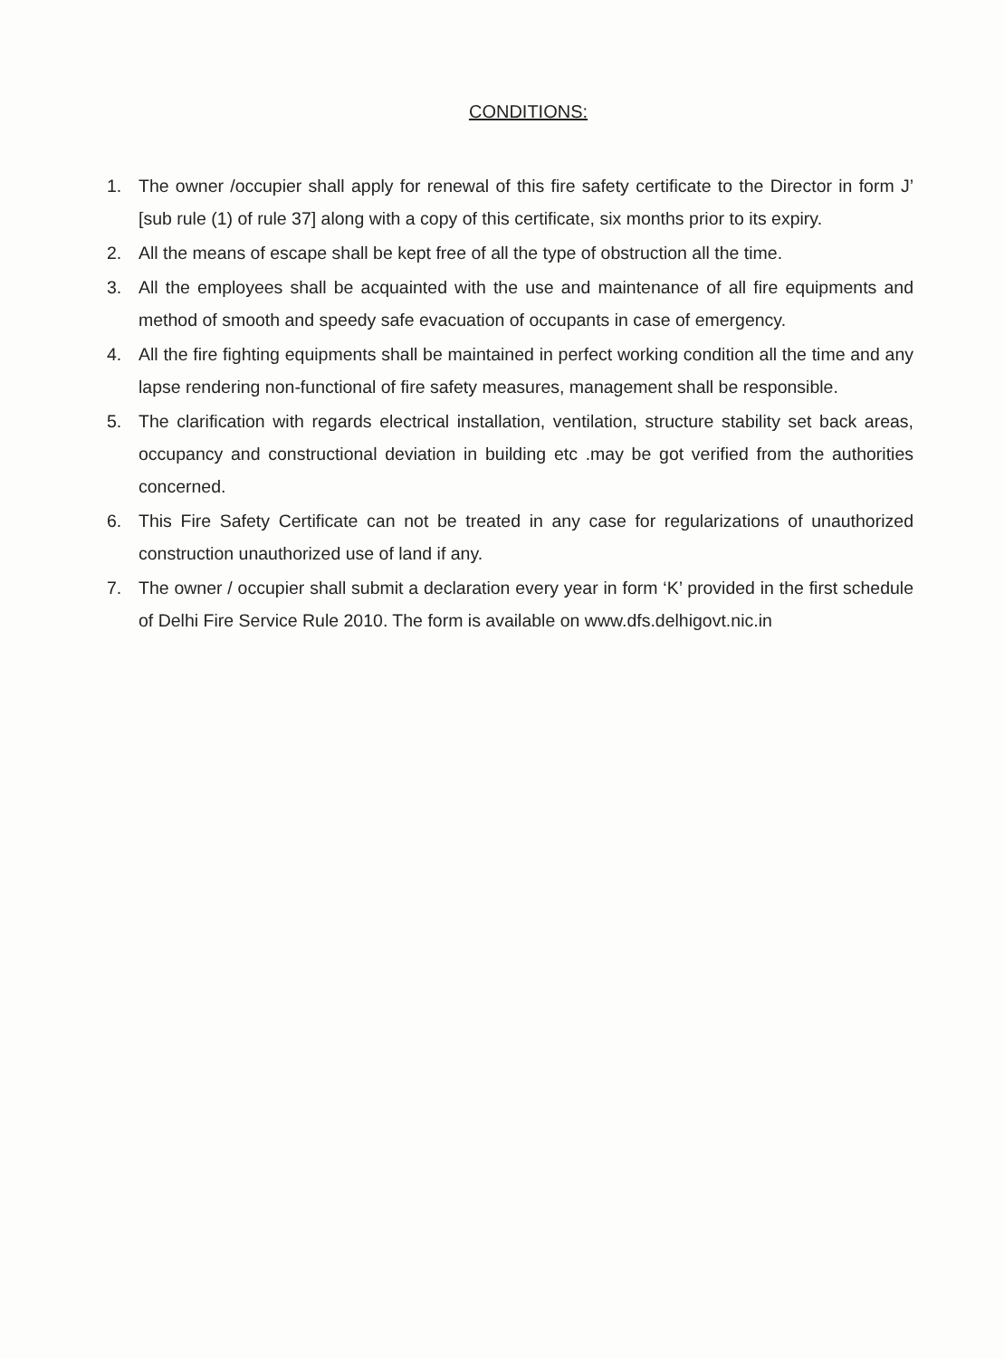CONDITIONS:
1. The owner /occupier shall apply for renewal of this fire safety certificate to the Director in form J’ [sub rule (1) of rule 37] along with a copy of this certificate, six months prior to its expiry.
2. All the means of escape shall be kept free of all the type of obstruction all the time.
3. All the employees shall be acquainted with the use and maintenance of all fire equipments and method of smooth and speedy safe evacuation of occupants in case of emergency.
4. All the fire fighting equipments shall be maintained in perfect working condition all the time and any lapse rendering non-functional of fire safety measures, management shall be responsible.
5. The clarification with regards electrical installation, ventilation, structure stability set back areas, occupancy and constructional deviation in building etc .may be got verified from the authorities concerned.
6. This Fire Safety Certificate can not be treated in any case for regularizations of unauthorized construction unauthorized use of land if any.
7. The owner / occupier shall submit a declaration every year in form ‘K’ provided in the first schedule of Delhi Fire Service Rule 2010. The form is available on www.dfs.delhigovt.nic.in